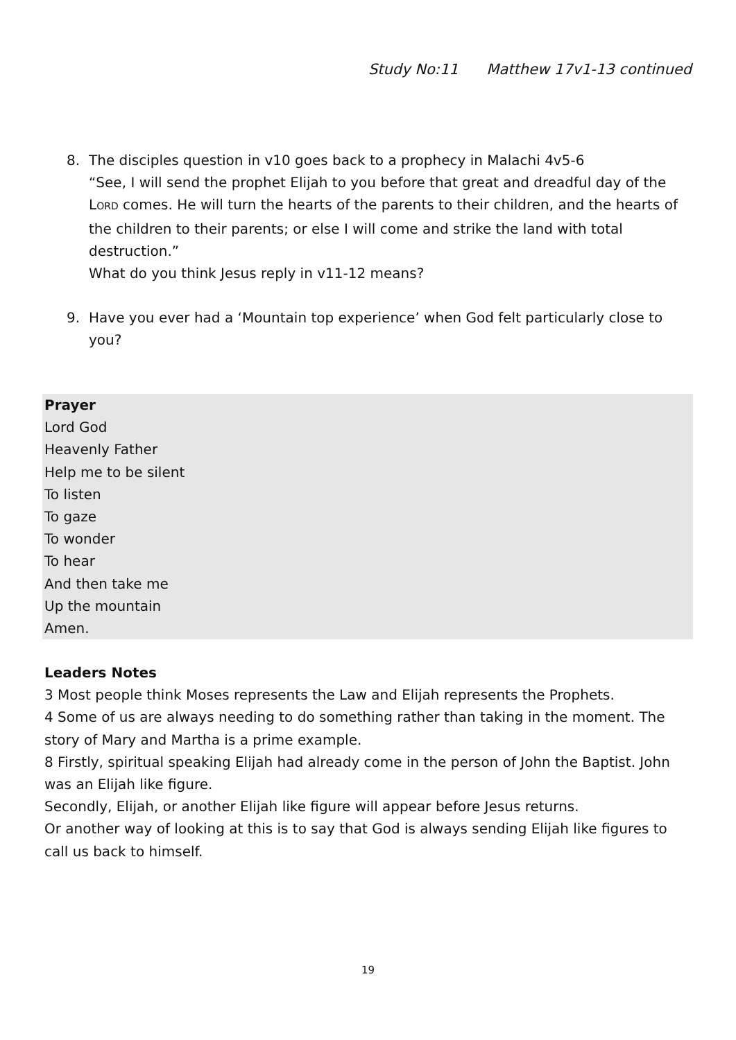Study No:11 Matthew 17v1-13 continued
8. The disciples question in v10 goes back to a prophecy in Malachi 4v5-6
“See, I will send the prophet Elijah to you before that great and dreadful day of the LORD comes. He will turn the hearts of the parents to their children, and the hearts of the children to their parents; or else I will come and strike the land with total destruction.”
What do you think Jesus reply in v11-12 means?
9. Have you ever had a ‘Mountain top experience’ when God felt particularly close to you?
Prayer
Lord God
Heavenly Father
Help me to be silent
To listen
To gaze
To wonder
To hear
And then take me
Up the mountain
Amen.
Leaders Notes
3 Most people think Moses represents the Law and Elijah represents the Prophets.
4 Some of us are always needing to do something rather than taking in the moment. The story of Mary and Martha is a prime example.
8 Firstly, spiritual speaking Elijah had already come in the person of John the Baptist. John was an Elijah like figure.
Secondly, Elijah, or another Elijah like figure will appear before Jesus returns.
Or another way of looking at this is to say that God is always sending Elijah like figures to call us back to himself.
19